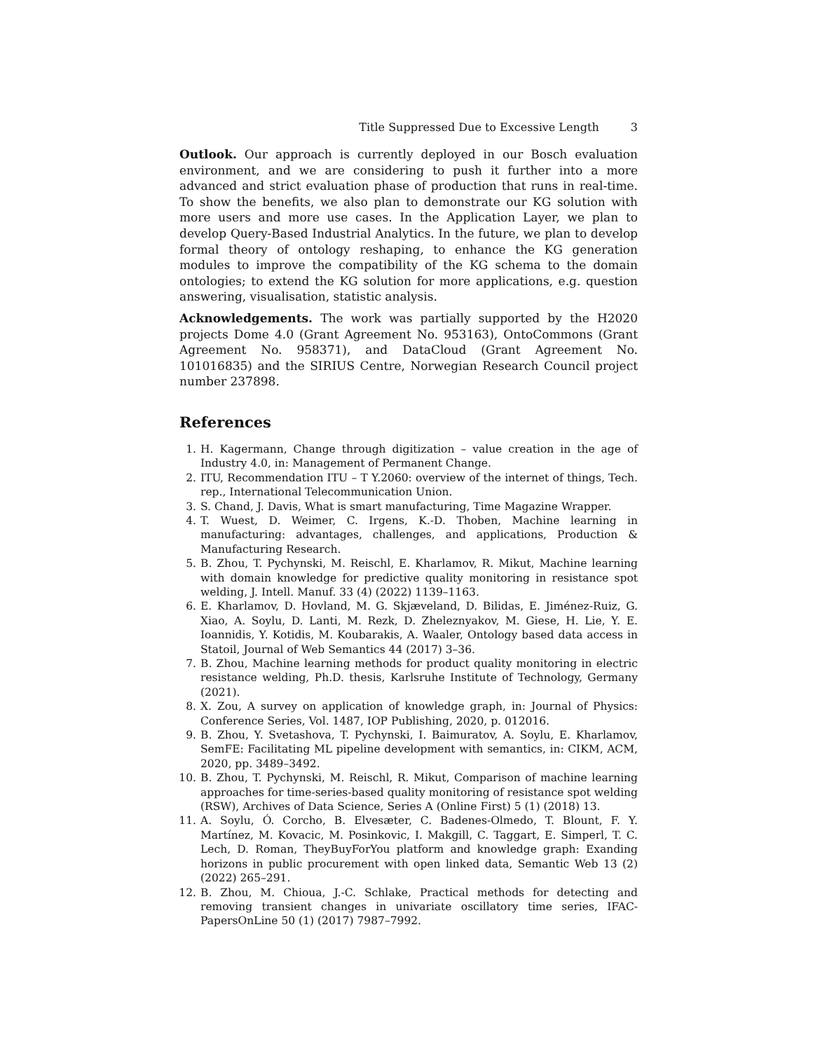Title Suppressed Due to Excessive Length 3
Outlook. Our approach is currently deployed in our Bosch evaluation environment, and we are considering to push it further into a more advanced and strict evaluation phase of production that runs in real-time. To show the benefits, we also plan to demonstrate our KG solution with more users and more use cases. In the Application Layer, we plan to develop Query-Based Industrial Analytics. In the future, we plan to develop formal theory of ontology reshaping, to enhance the KG generation modules to improve the compatibility of the KG schema to the domain ontologies; to extend the KG solution for more applications, e.g. question answering, visualisation, statistic analysis.
Acknowledgements. The work was partially supported by the H2020 projects Dome 4.0 (Grant Agreement No. 953163), OntoCommons (Grant Agreement No. 958371), and DataCloud (Grant Agreement No. 101016835) and the SIRIUS Centre, Norwegian Research Council project number 237898.
References
1. H. Kagermann, Change through digitization – value creation in the age of Industry 4.0, in: Management of Permanent Change.
2. ITU, Recommendation ITU – T Y.2060: overview of the internet of things, Tech. rep., International Telecommunication Union.
3. S. Chand, J. Davis, What is smart manufacturing, Time Magazine Wrapper.
4. T. Wuest, D. Weimer, C. Irgens, K.-D. Thoben, Machine learning in manufacturing: advantages, challenges, and applications, Production & Manufacturing Research.
5. B. Zhou, T. Pychynski, M. Reischl, E. Kharlamov, R. Mikut, Machine learning with domain knowledge for predictive quality monitoring in resistance spot welding, J. Intell. Manuf. 33 (4) (2022) 1139–1163.
6. E. Kharlamov, D. Hovland, M. G. Skjæveland, D. Bilidas, E. Jiménez-Ruiz, G. Xiao, A. Soylu, D. Lanti, M. Rezk, D. Zheleznyakov, M. Giese, H. Lie, Y. E. Ioannidis, Y. Kotidis, M. Koubarakis, A. Waaler, Ontology based data access in Statoil, Journal of Web Semantics 44 (2017) 3–36.
7. B. Zhou, Machine learning methods for product quality monitoring in electric resistance welding, Ph.D. thesis, Karlsruhe Institute of Technology, Germany (2021).
8. X. Zou, A survey on application of knowledge graph, in: Journal of Physics: Conference Series, Vol. 1487, IOP Publishing, 2020, p. 012016.
9. B. Zhou, Y. Svetashova, T. Pychynski, I. Baimuratov, A. Soylu, E. Kharlamov, SemFE: Facilitating ML pipeline development with semantics, in: CIKM, ACM, 2020, pp. 3489–3492.
10. B. Zhou, T. Pychynski, M. Reischl, R. Mikut, Comparison of machine learning approaches for time-series-based quality monitoring of resistance spot welding (RSW), Archives of Data Science, Series A (Online First) 5 (1) (2018) 13.
11. A. Soylu, Ó. Corcho, B. Elvesæter, C. Badenes-Olmedo, T. Blount, F. Y. Martínez, M. Kovacic, M. Posinkovic, I. Makgill, C. Taggart, E. Simperl, T. C. Lech, D. Roman, TheyBuyForYou platform and knowledge graph: Exanding horizons in public procurement with open linked data, Semantic Web 13 (2) (2022) 265–291.
12. B. Zhou, M. Chioua, J.-C. Schlake, Practical methods for detecting and removing transient changes in univariate oscillatory time series, IFAC-PapersOnLine 50 (1) (2017) 7987–7992.